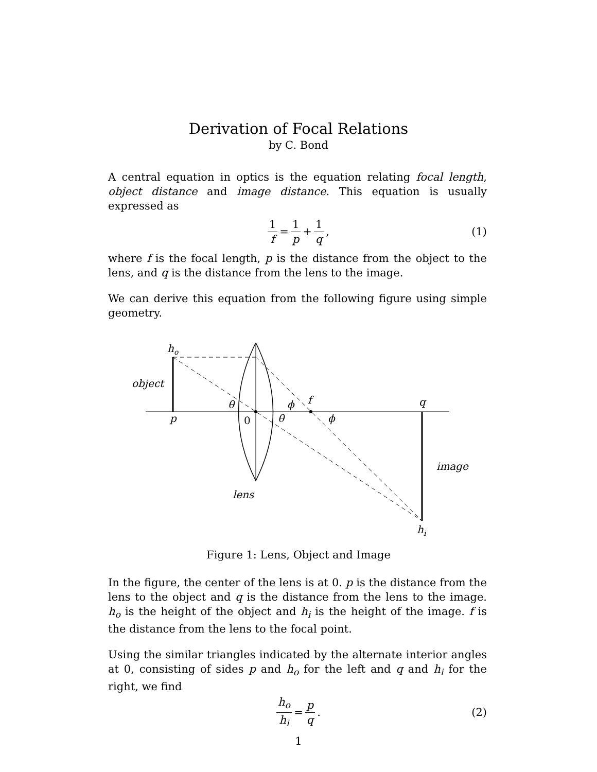Derivation of Focal Relations
by C. Bond
A central equation in optics is the equation relating focal length, object distance and image distance. This equation is usually expressed as
1 f = 1 p + 1 q, (1)
where f is the focal length, p is the distance from the object to the lens, and q is the distance from the lens to the image.
We can derive this equation from the following figure using simple geometry.
ho
object
p
θ
0
θ
ϕ
f
ϕ
q
image
lens
hi
Figure 1: Lens, Object and Image
In the figure, the center of the lens is at 0. p is the distance from the lens to the object and q is the distance from the lens to the image. h<sub>o</sub> is the height of the object and h<sub>i</sub> is the height of the image. f is the distance from the lens to the focal point.
Using the similar triangles indicated by the alternate interior angles at 0, consisting of sides p and h<sub>o</sub> for the left and q and h<sub>i</sub> for the right, we find
h<sub>o</sub> h<sub>i</sub> = p q. (2)
1